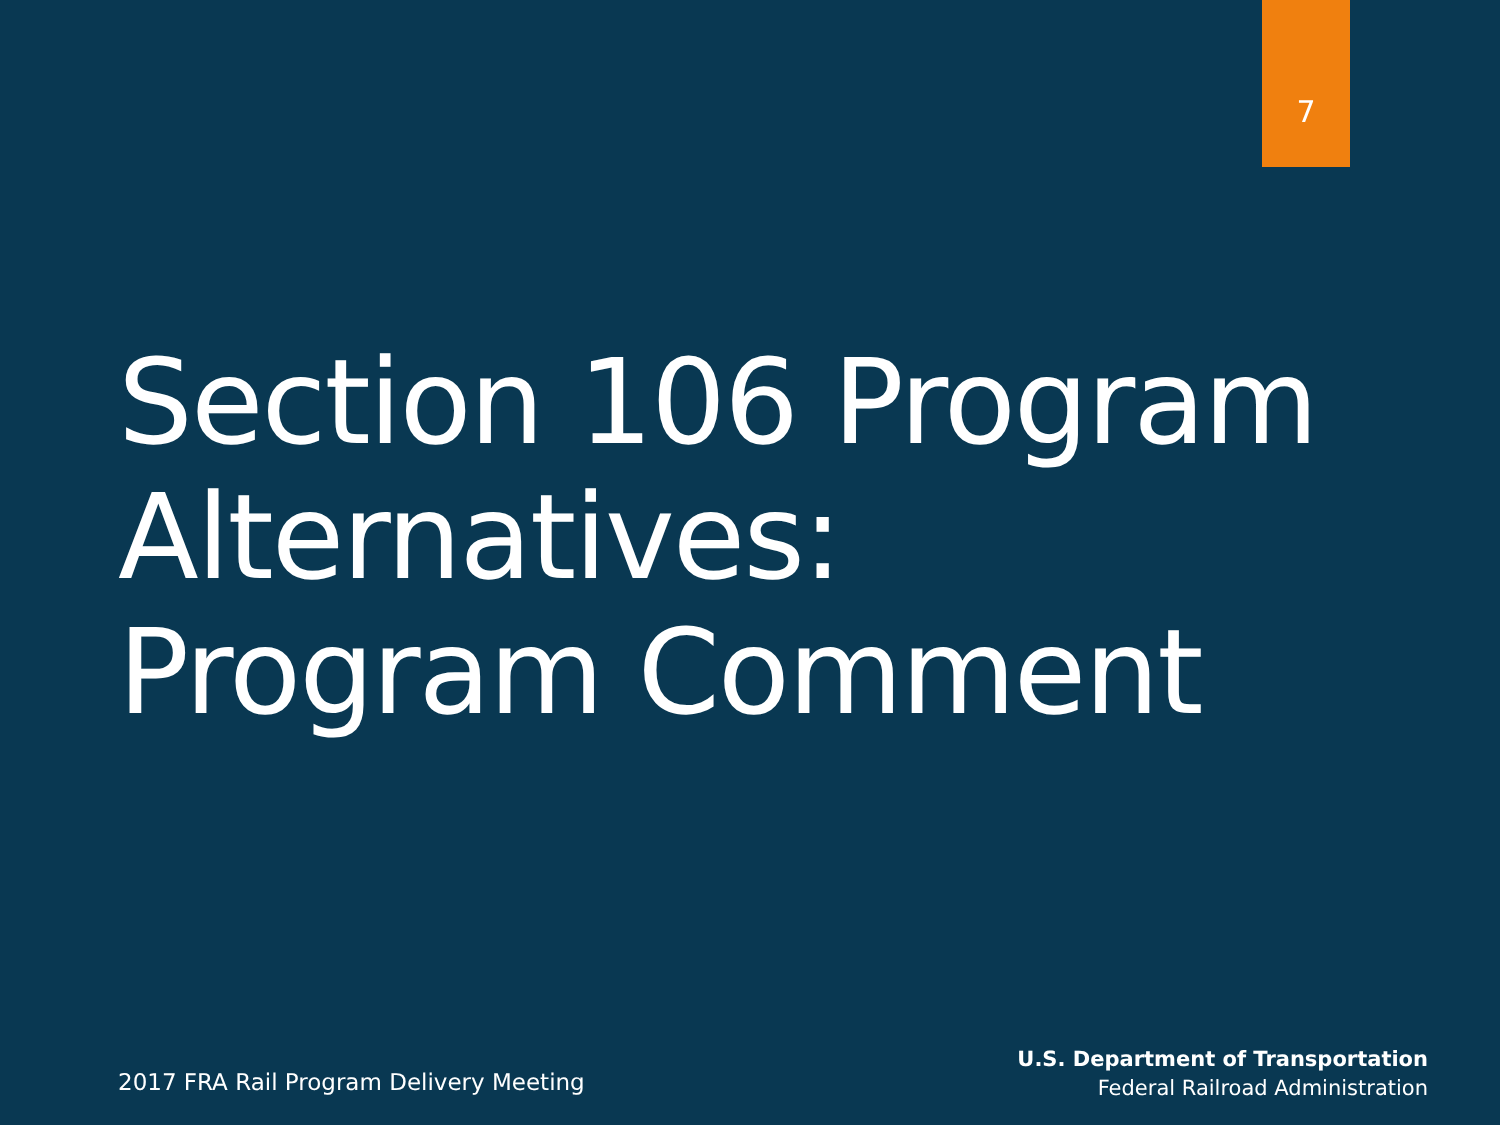7
Section 106 Program
Alternatives:
Program Comment
2017 FRA Rail Program Delivery Meeting
U.S. Department of Transportation
Federal Railroad Administration